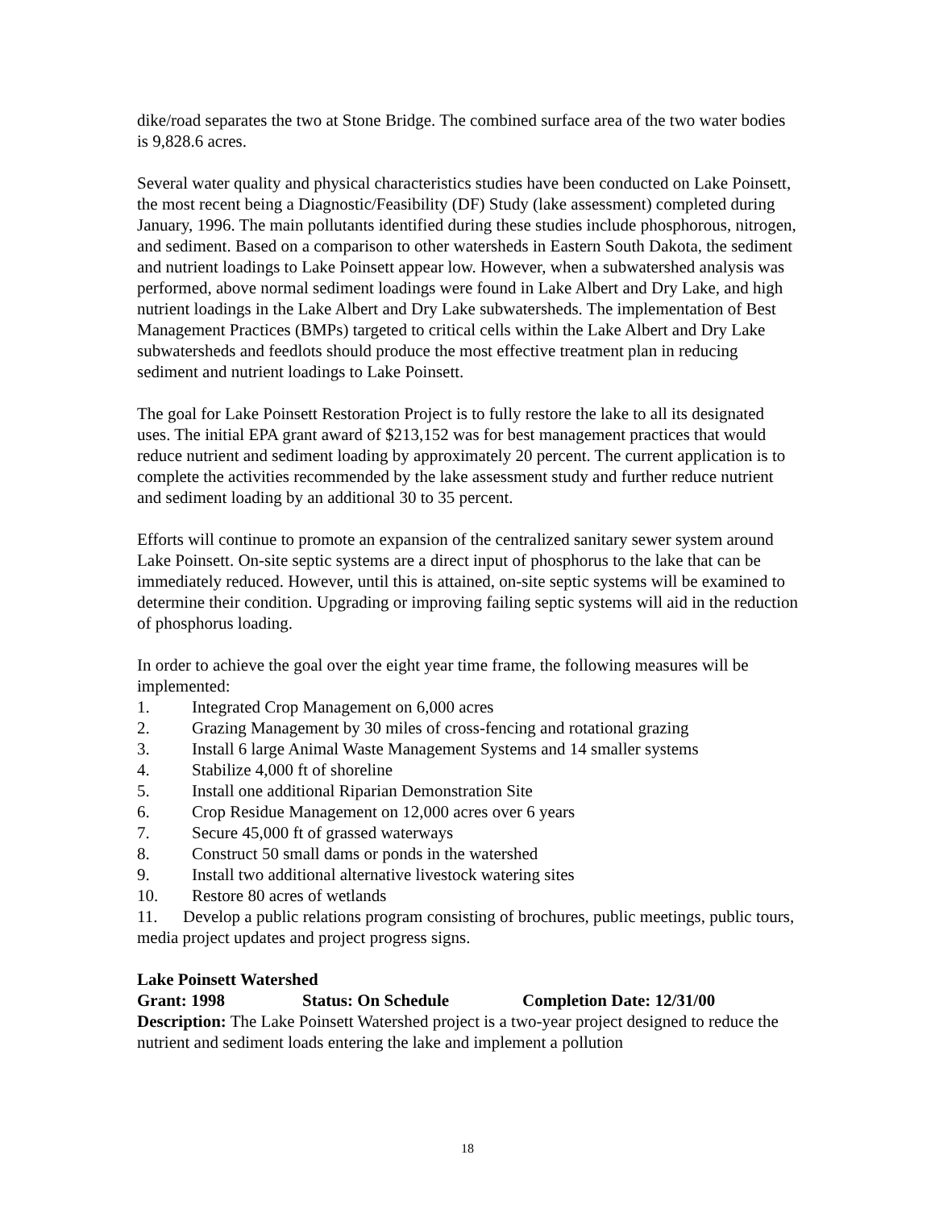dike/road separates the two at Stone Bridge. The combined surface area of the two water bodies is 9,828.6 acres.
Several water quality and physical characteristics studies have been conducted on Lake Poinsett, the most recent being a Diagnostic/Feasibility (DF) Study (lake assessment) completed during January, 1996. The main pollutants identified during these studies include phosphorous, nitrogen, and sediment. Based on a comparison to other watersheds in Eastern South Dakota, the sediment and nutrient loadings to Lake Poinsett appear low. However, when a subwatershed analysis was performed, above normal sediment loadings were found in Lake Albert and Dry Lake, and high nutrient loadings in the Lake Albert and Dry Lake subwatersheds. The implementation of Best Management Practices (BMPs) targeted to critical cells within the Lake Albert and Dry Lake subwatersheds and feedlots should produce the most effective treatment plan in reducing sediment and nutrient loadings to Lake Poinsett.
The goal for Lake Poinsett Restoration Project is to fully restore the lake to all its designated uses. The initial EPA grant award of $213,152 was for best management practices that would reduce nutrient and sediment loading by approximately 20 percent. The current application is to complete the activities recommended by the lake assessment study and further reduce nutrient and sediment loading by an additional 30 to 35 percent.
Efforts will continue to promote an expansion of the centralized sanitary sewer system around Lake Poinsett. On-site septic systems are a direct input of phosphorus to the lake that can be immediately reduced. However, until this is attained, on-site septic systems will be examined to determine their condition. Upgrading or improving failing septic systems will aid in the reduction of phosphorus loading.
In order to achieve the goal over the eight year time frame, the following measures will be implemented:
1. Integrated Crop Management on 6,000 acres
2. Grazing Management by 30 miles of cross-fencing and rotational grazing
3. Install 6 large Animal Waste Management Systems and 14 smaller systems
4. Stabilize 4,000 ft of shoreline
5. Install one additional Riparian Demonstration Site
6. Crop Residue Management on 12,000 acres over 6 years
7. Secure 45,000 ft of grassed waterways
8. Construct 50 small dams or ponds in the watershed
9. Install two additional alternative livestock watering sites
10. Restore 80 acres of wetlands
11. Develop a public relations program consisting of brochures, public meetings, public tours, media project updates and project progress signs.
Lake Poinsett Watershed
Grant: 1998 Status: On Schedule Completion Date: 12/31/00
Description: The Lake Poinsett Watershed project is a two-year project designed to reduce the nutrient and sediment loads entering the lake and implement a pollution
18